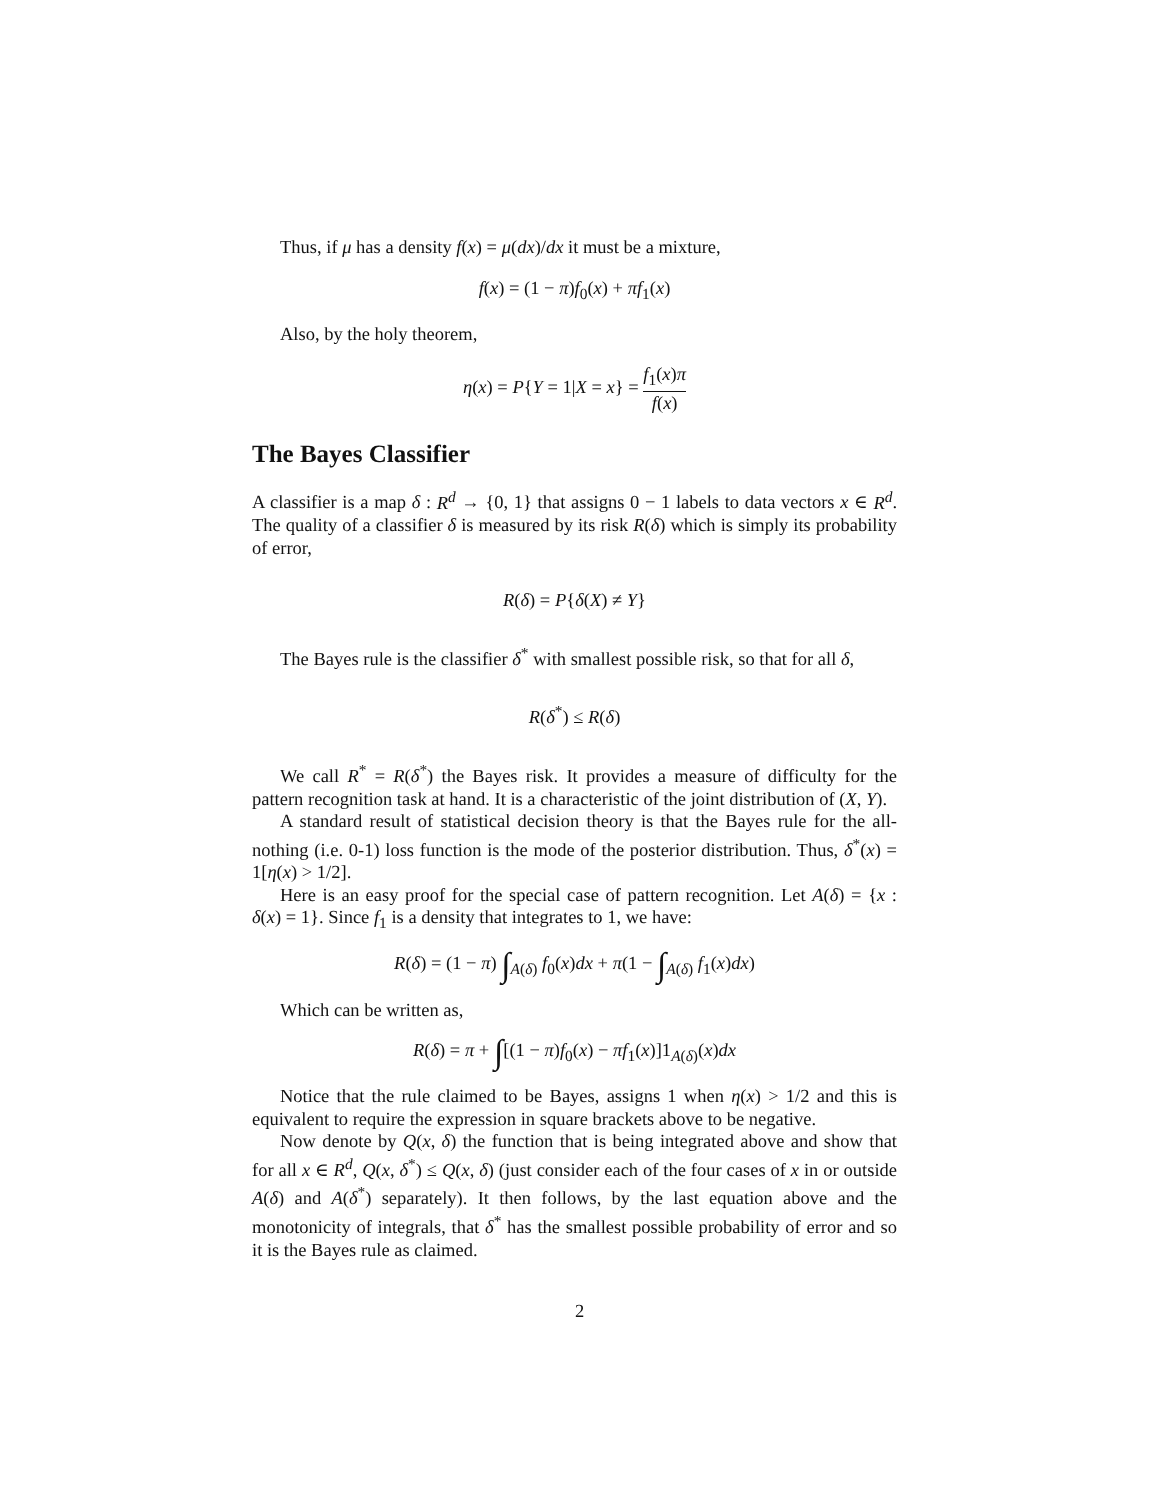Thus, if μ has a density f(x) = μ(dx)/dx it must be a mixture,
f(x) = (1 − π)f<sub>0</sub>(x) + πf<sub>1</sub>(x)
Also, by the holy theorem,
η(x) = P{Y = 1|X = x} = f<sub>1</sub>(x)π f(x)
The Bayes Classifier
A classifier is a map δ : R<sup>d</sup> → {0, 1} that assigns 0 − 1 labels to data vectors x ∈ R<sup>d</sup>. The quality of a classifier δ is measured by its risk R(δ) which is simply its probability of error,
R(δ) = P{δ(X) ≠ Y}
The Bayes rule is the classifier δ<sup>*</sup> with smallest possible risk, so that for all δ,
R(δ<sup>*</sup>) ≤ R(δ)
We call R<sup>*</sup> = R(δ<sup>*</sup>) the Bayes risk. It provides a measure of difficulty for the pattern recognition task at hand. It is a characteristic of the joint distribution of (X, Y).
A standard result of statistical decision theory is that the Bayes rule for the all-nothing (i.e. 0-1) loss function is the mode of the posterior distribution. Thus, δ<sup>*</sup>(x) = 1[η(x) > 1/2].
Here is an easy proof for the special case of pattern recognition. Let A(δ) = {x : δ(x) = 1}. Since f<sub>1</sub> is a density that integrates to 1, we have:
R(δ) = (1 − π) ∫<sub>A(δ)</sub> f<sub>0</sub>(x)dx + π(1 − ∫<sub>A(δ)</sub> f<sub>1</sub>(x)dx)
Which can be written as,
R(δ) = π + ∫[(1 − π)f<sub>0</sub>(x) − πf<sub>1</sub>(x)]1<sub>A(δ)</sub>(x)dx
Notice that the rule claimed to be Bayes, assigns 1 when η(x) > 1/2 and this is equivalent to require the expression in square brackets above to be negative.
Now denote by Q(x, δ) the function that is being integrated above and show that for all x ∈ R<sup>d</sup>, Q(x, δ<sup>*</sup>) ≤ Q(x, δ) (just consider each of the four cases of x in or outside A(δ) and A(δ<sup>*</sup>) separately). It then follows, by the last equation above and the monotonicity of integrals, that δ<sup>*</sup> has the smallest possible probability of error and so it is the Bayes rule as claimed.
2